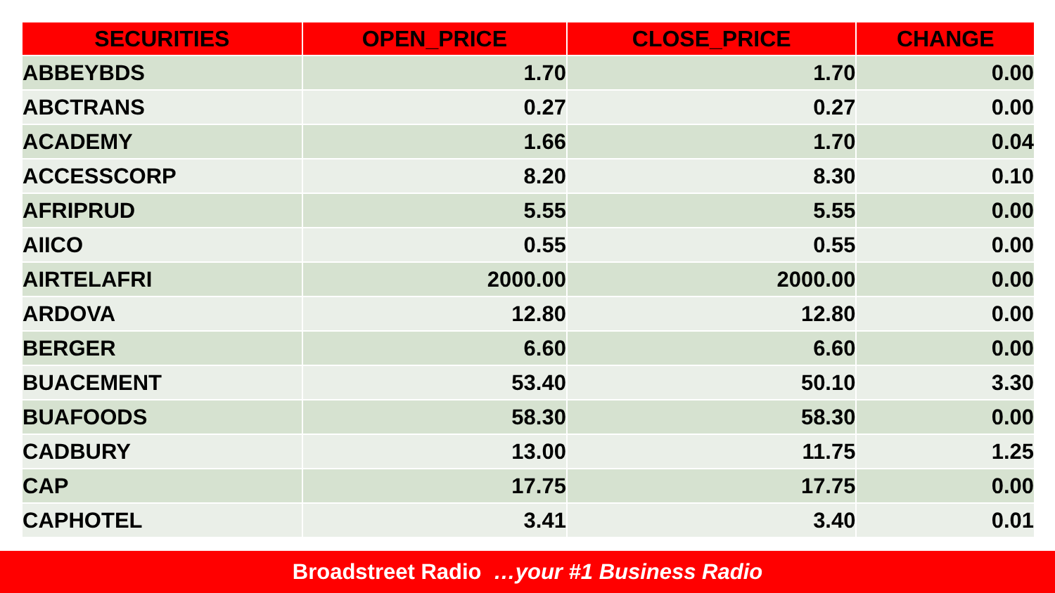| SECURITIES | OPEN_PRICE | CLOSE_PRICE | CHANGE |
| --- | --- | --- | --- |
| ABBEYBDS | 1.70 | 1.70 | 0.00 |
| ABCTRANS | 0.27 | 0.27 | 0.00 |
| ACADEMY | 1.66 | 1.70 | 0.04 |
| ACCESSCORP | 8.20 | 8.30 | 0.10 |
| AFRIPRUD | 5.55 | 5.55 | 0.00 |
| AIICO | 0.55 | 0.55 | 0.00 |
| AIRTELAFRI | 2000.00 | 2000.00 | 0.00 |
| ARDOVA | 12.80 | 12.80 | 0.00 |
| BERGER | 6.60 | 6.60 | 0.00 |
| BUACEMENT | 53.40 | 50.10 | 3.30 |
| BUAFOODS | 58.30 | 58.30 | 0.00 |
| CADBURY | 13.00 | 11.75 | 1.25 |
| CAP | 17.75 | 17.75 | 0.00 |
| CAPHOTEL | 3.41 | 3.40 | 0.01 |
Broadstreet Radio …your #1 Business Radio